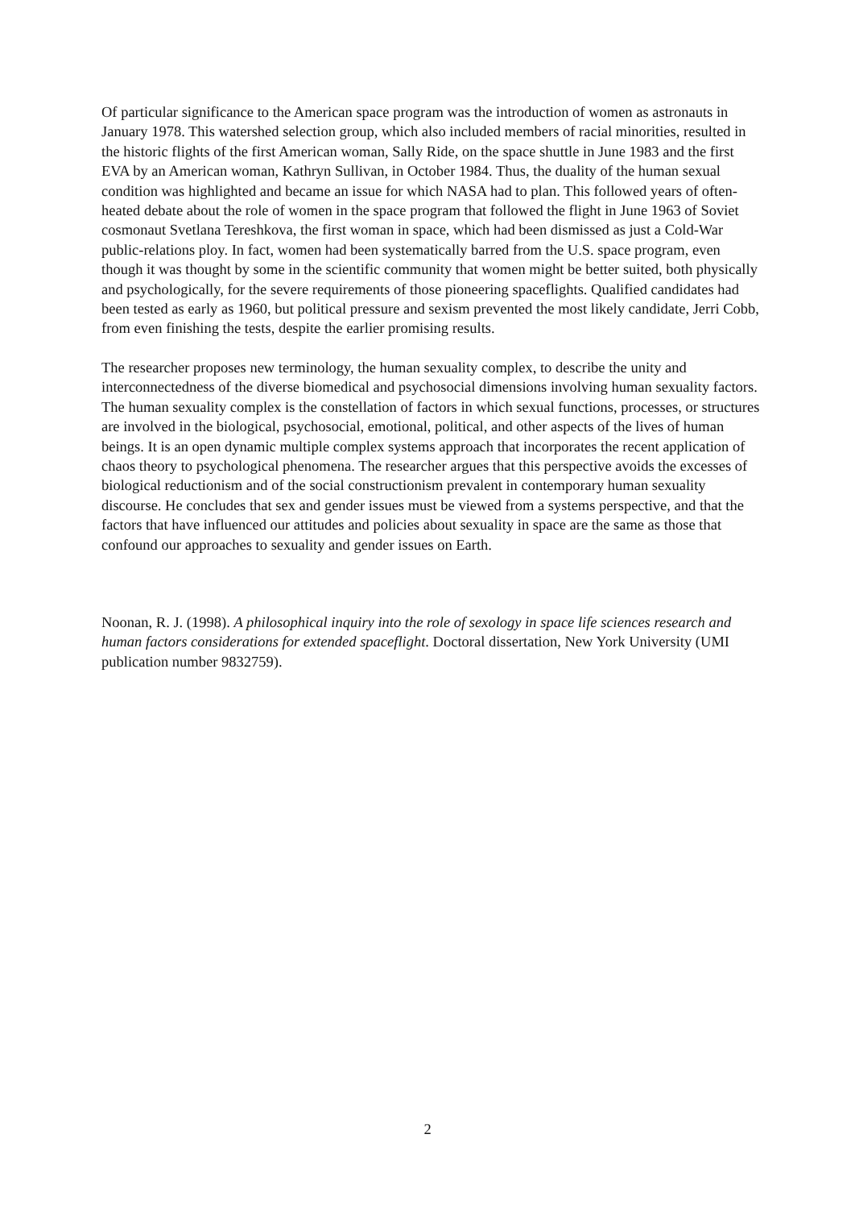Of particular significance to the American space program was the introduction of women as astronauts in January 1978. This watershed selection group, which also included members of racial minorities, resulted in the historic flights of the first American woman, Sally Ride, on the space shuttle in June 1983 and the first EVA by an American woman, Kathryn Sullivan, in October 1984. Thus, the duality of the human sexual condition was highlighted and became an issue for which NASA had to plan. This followed years of often-heated debate about the role of women in the space program that followed the flight in June 1963 of Soviet cosmonaut Svetlana Tereshkova, the first woman in space, which had been dismissed as just a Cold-War public-relations ploy. In fact, women had been systematically barred from the U.S. space program, even though it was thought by some in the scientific community that women might be better suited, both physically and psychologically, for the severe requirements of those pioneering spaceflights. Qualified candidates had been tested as early as 1960, but political pressure and sexism prevented the most likely candidate, Jerri Cobb, from even finishing the tests, despite the earlier promising results.
The researcher proposes new terminology, the human sexuality complex, to describe the unity and interconnectedness of the diverse biomedical and psychosocial dimensions involving human sexuality factors. The human sexuality complex is the constellation of factors in which sexual functions, processes, or structures are involved in the biological, psychosocial, emotional, political, and other aspects of the lives of human beings. It is an open dynamic multiple complex systems approach that incorporates the recent application of chaos theory to psychological phenomena. The researcher argues that this perspective avoids the excesses of biological reductionism and of the social constructionism prevalent in contemporary human sexuality discourse. He concludes that sex and gender issues must be viewed from a systems perspective, and that the factors that have influenced our attitudes and policies about sexuality in space are the same as those that confound our approaches to sexuality and gender issues on Earth.
Noonan, R. J. (1998). A philosophical inquiry into the role of sexology in space life sciences research and human factors considerations for extended spaceflight. Doctoral dissertation, New York University (UMI publication number 9832759).
2